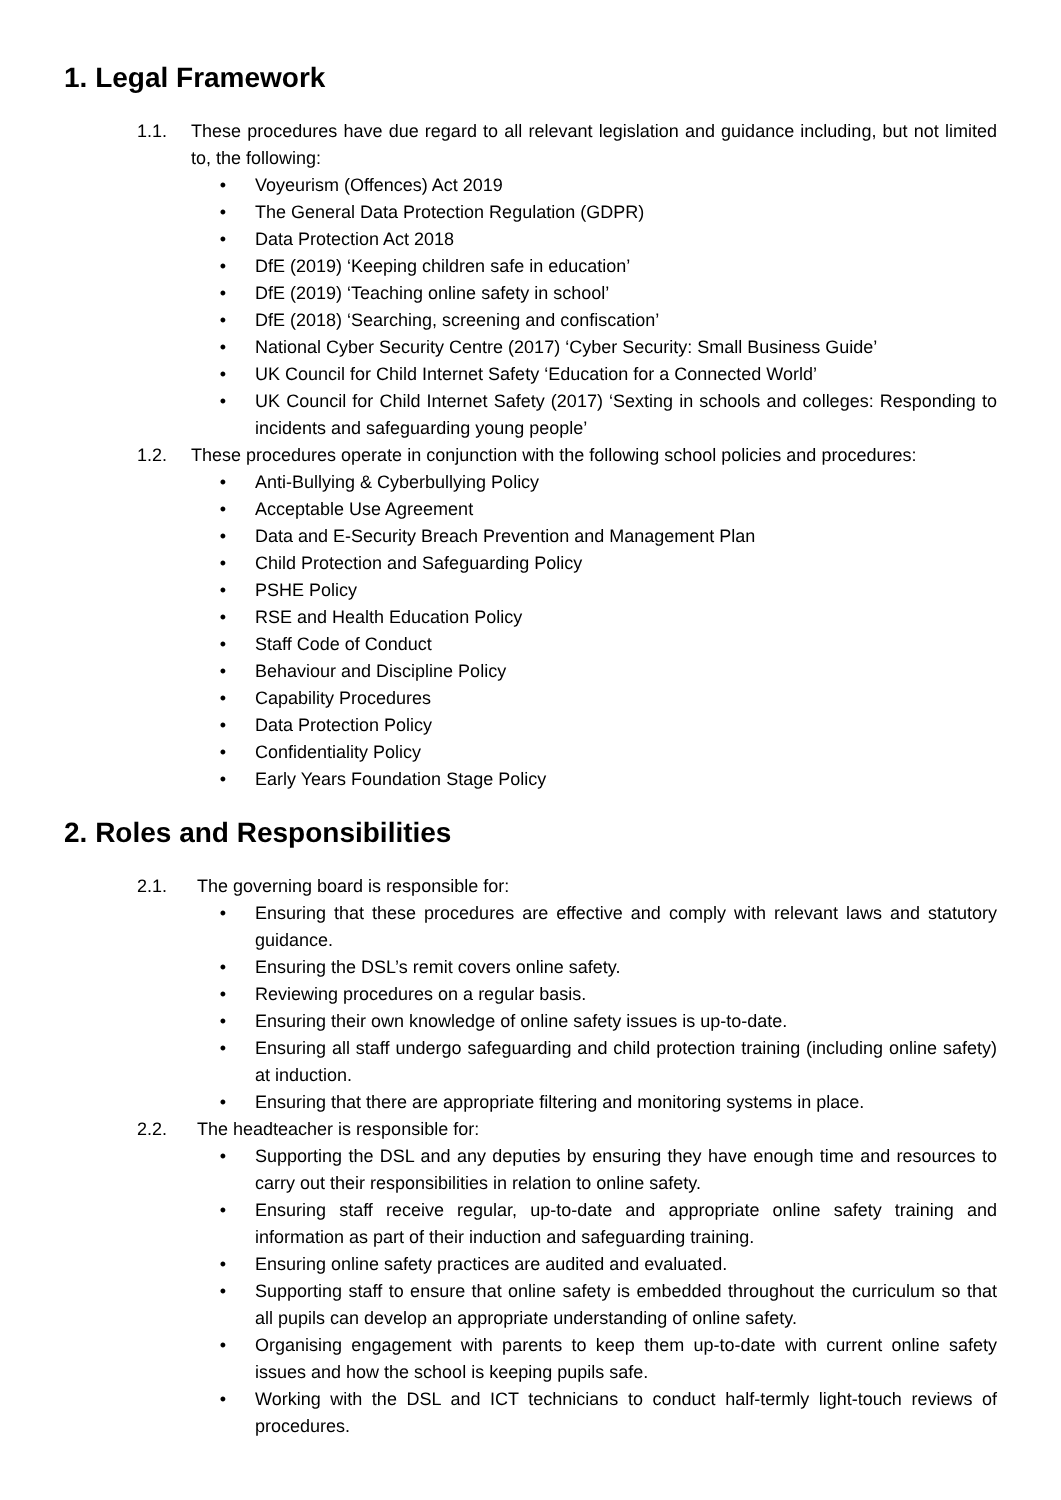1. Legal Framework
1.1. These procedures have due regard to all relevant legislation and guidance including, but not limited to, the following:
• Voyeurism (Offences) Act 2019
• The General Data Protection Regulation (GDPR)
• Data Protection Act 2018
• DfE (2019) ‘Keeping children safe in education’
• DfE (2019) ‘Teaching online safety in school’
• DfE (2018) ‘Searching, screening and confiscation’
• National Cyber Security Centre (2017) ‘Cyber Security: Small Business Guide’
• UK Council for Child Internet Safety ‘Education for a Connected World’
• UK Council for Child Internet Safety (2017) ‘Sexting in schools and colleges: Responding to incidents and safeguarding young people’
1.2. These procedures operate in conjunction with the following school policies and procedures:
• Anti-Bullying & Cyberbullying Policy
• Acceptable Use Agreement
• Data and E-Security Breach Prevention and Management Plan
• Child Protection and Safeguarding Policy
• PSHE Policy
• RSE and Health Education Policy
• Staff Code of Conduct
• Behaviour and Discipline Policy
• Capability Procedures
• Data Protection Policy
• Confidentiality Policy
• Early Years Foundation Stage Policy
2. Roles and Responsibilities
2.1. The governing board is responsible for:
• Ensuring that these procedures are effective and comply with relevant laws and statutory guidance.
• Ensuring the DSL’s remit covers online safety.
• Reviewing procedures on a regular basis.
• Ensuring their own knowledge of online safety issues is up-to-date.
• Ensuring all staff undergo safeguarding and child protection training (including online safety) at induction.
• Ensuring that there are appropriate filtering and monitoring systems in place.
2.2. The headteacher is responsible for:
• Supporting the DSL and any deputies by ensuring they have enough time and resources to carry out their responsibilities in relation to online safety.
• Ensuring staff receive regular, up-to-date and appropriate online safety training and information as part of their induction and safeguarding training.
• Ensuring online safety practices are audited and evaluated.
• Supporting staff to ensure that online safety is embedded throughout the curriculum so that all pupils can develop an appropriate understanding of online safety.
• Organising engagement with parents to keep them up-to-date with current online safety issues and how the school is keeping pupils safe.
• Working with the DSL and ICT technicians to conduct half-termly light-touch reviews of procedures.